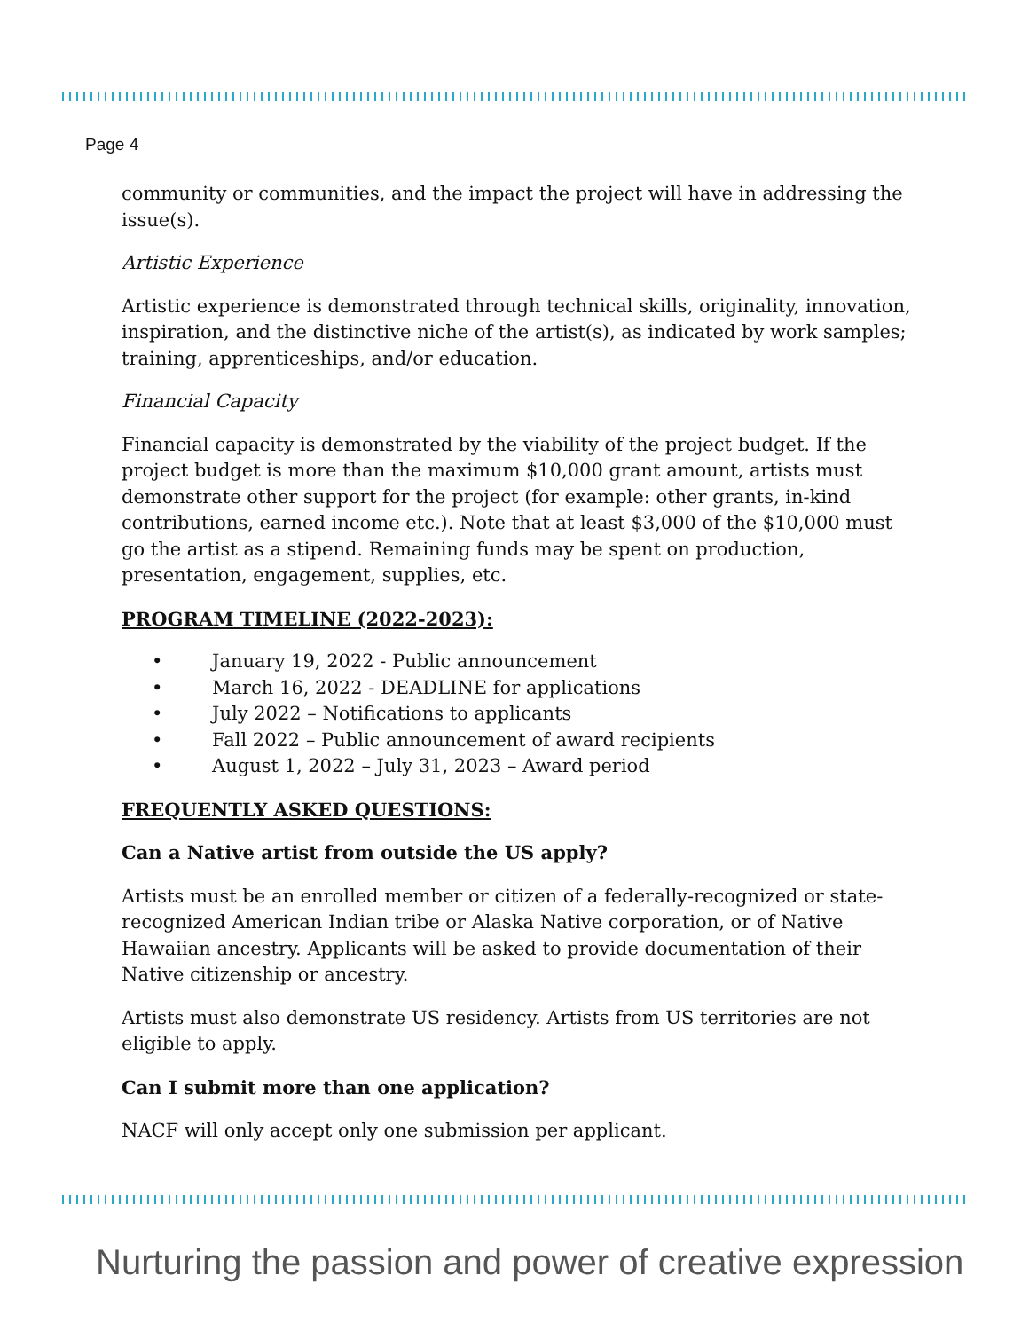Page 4
community or communities, and the impact the project will have in addressing the issue(s).
Artistic Experience
Artistic experience is demonstrated through technical skills, originality, innovation, inspiration, and the distinctive niche of the artist(s), as indicated by work samples; training, apprenticeships, and/or education.
Financial Capacity
Financial capacity is demonstrated by the viability of the project budget. If the project budget is more than the maximum $10,000 grant amount, artists must demonstrate other support for the project (for example: other grants, in-kind contributions, earned income etc.). Note that at least $3,000 of the $10,000 must go the artist as a stipend. Remaining funds may be spent on production, presentation, engagement, supplies, etc.
PROGRAM TIMELINE (2022-2023):
• January 19, 2022 - Public announcement
• March 16, 2022 - DEADLINE for applications
• July 2022 – Notifications to applicants
• Fall 2022 – Public announcement of award recipients
• August 1, 2022 – July 31, 2023 – Award period
FREQUENTLY ASKED QUESTIONS:
Can a Native artist from outside the US apply?
Artists must be an enrolled member or citizen of a federally-recognized or state-recognized American Indian tribe or Alaska Native corporation, or of Native Hawaiian ancestry. Applicants will be asked to provide documentation of their Native citizenship or ancestry.
Artists must also demonstrate US residency. Artists from US territories are not eligible to apply.
Can I submit more than one application?
NACF will only accept only one submission per applicant.
Nurturing the passion and power of creative expression